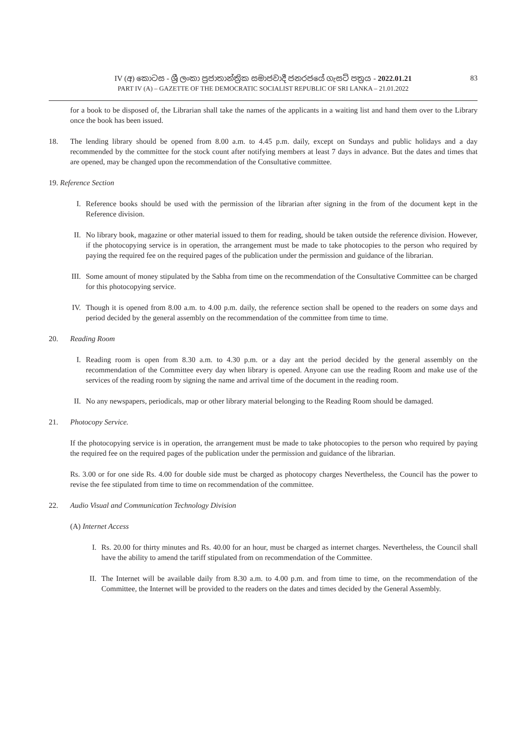IV (අ) කොටස - ශ්‍රී ලංකා ප්‍රජාතාන්ත්‍රික සමාජවාදී ජනරජයේ ගැසට් පත්‍රය - 2022.01.21
PART IV (A) – GAZETTE OF THE DEMOCRATIC SOCIALIST REPUBLIC OF SRI LANKA – 21.01.2022
83
for a book to be disposed of, the Librarian shall take the names of the applicants in a waiting list and hand them over to the Library once the book has been issued.
18. The lending library should be opened from 8.00 a.m. to 4.45 p.m. daily, except on Sundays and public holidays and a day recommended by the committee for the stock count after notifying members at least 7 days in advance. But the dates and times that are opened, may be changed upon the recommendation of the Consultative committee.
19. Reference Section
I. Reference books should be used with the permission of the librarian after signing in the from of the document kept in the Reference division.
II. No library book, magazine or other material issued to them for reading, should be taken outside the reference division. However, if the photocopying service is in operation, the arrangement must be made to take photocopies to the person who required by paying the required fee on the required pages of the publication under the permission and guidance of the librarian.
III.
Some amount of money stipulated by the Sabha from time on the recommendation of the Consultative Committee can be charged for this photocopying service.
IV. Though it is opened from 8.00 a.m. to 4.00 p.m. daily, the reference section shall be opened to the readers on some days and period decided by the general assembly on the recommendation of the committee from time to time.
20. Reading Room
I. Reading room is open from 8.30 a.m. to 4.30 p.m. or a day ant the period decided by the general assembly on the recommendation of the Committee every day when library is opened. Anyone can use the reading Room and make use of the services of the reading room by signing the name and arrival time of the document in the reading room.
II. No any newspapers, periodicals, map or other library material belonging to the Reading Room should be damaged.
21. Photocopy Service.
If the photocopying service is in operation, the arrangement must be made to take photocopies to the person who required by paying the required fee on the required pages of the publication under the permission and guidance of the librarian.
Rs. 3.00 or for one side Rs. 4.00 for double side must be charged as photocopy charges Nevertheless, the Council has the power to revise the fee stipulated from time to time on recommendation of the committee.
22. Audio Visual and Communication Technology Division
(A) Internet Access
I. Rs. 20.00 for thirty minutes and Rs. 40.00 for an hour, must be charged as internet charges. Nevertheless, the Council shall have the ability to amend the tariff stipulated from on recommendation of the Committee.
II. The Internet will be available daily from 8.30 a.m. to 4.00 p.m. and from time to time, on the recommendation of the Committee, the Internet will be provided to the readers on the dates and times decided by the General Assembly.